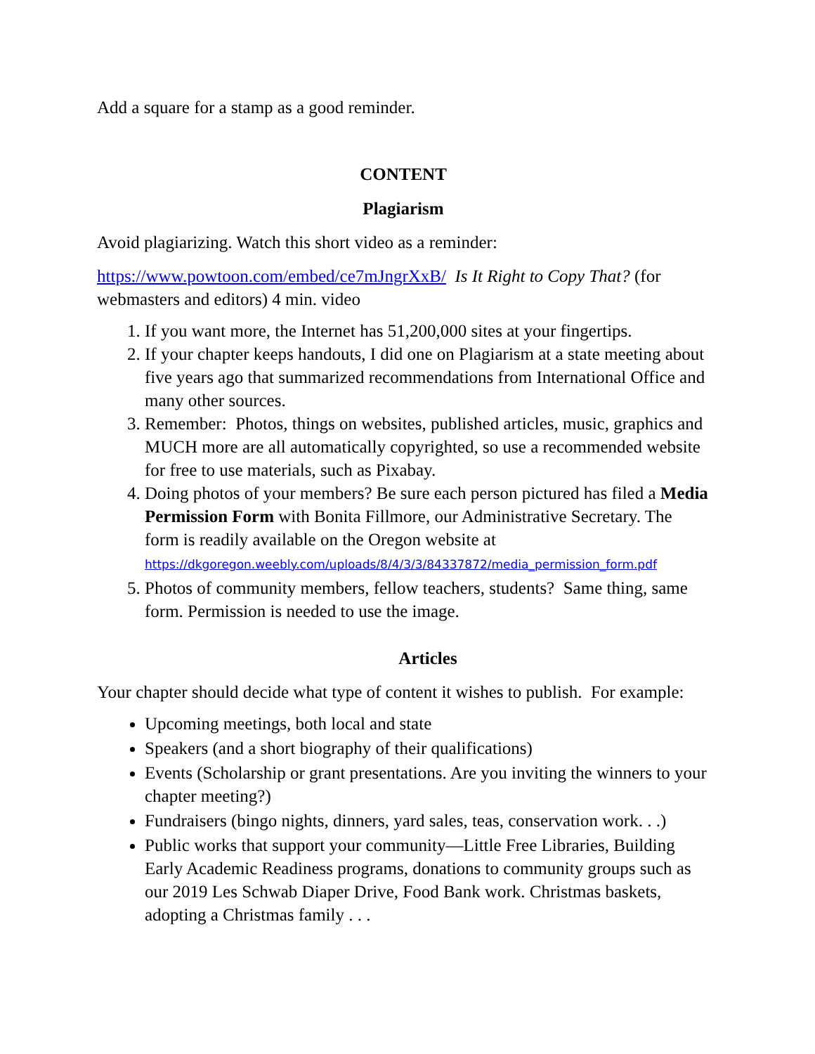Add a square for a stamp as a good reminder.
CONTENT
Plagiarism
Avoid plagiarizing. Watch this short video as a reminder:
https://www.powtoon.com/embed/ce7mJngrXxB/ Is It Right to Copy That? (for webmasters and editors) 4 min. video
1. If you want more, the Internet has 51,200,000 sites at your fingertips.
2. If your chapter keeps handouts, I did one on Plagiarism at a state meeting about five years ago that summarized recommendations from International Office and many other sources.
3. Remember: Photos, things on websites, published articles, music, graphics and MUCH more are all automatically copyrighted, so use a recommended website for free to use materials, such as Pixabay.
4. Doing photos of your members? Be sure each person pictured has filed a Media Permission Form with Bonita Fillmore, our Administrative Secretary. The form is readily available on the Oregon website at https://dkgoregon.weebly.com/uploads/8/4/3/3/84337872/media_permission_form.pdf
5. Photos of community members, fellow teachers, students? Same thing, same form. Permission is needed to use the image.
Articles
Your chapter should decide what type of content it wishes to publish. For example:
Upcoming meetings, both local and state
Speakers (and a short biography of their qualifications)
Events (Scholarship or grant presentations. Are you inviting the winners to your chapter meeting?)
Fundraisers (bingo nights, dinners, yard sales, teas, conservation work. . .)
Public works that support your community—Little Free Libraries, Building Early Academic Readiness programs, donations to community groups such as our 2019 Les Schwab Diaper Drive, Food Bank work. Christmas baskets, adopting a Christmas family . . .